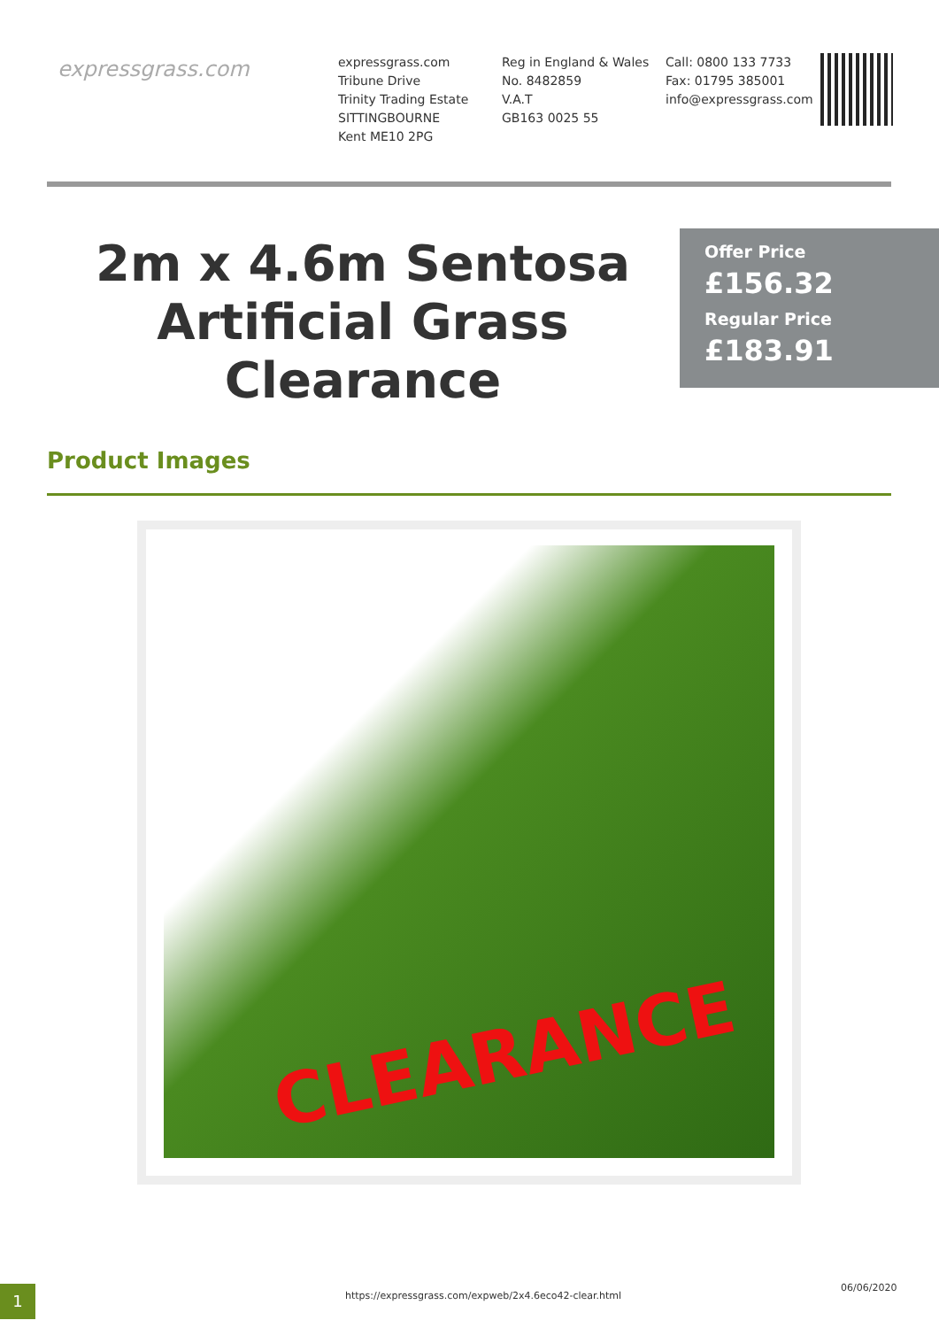expressgrass.com
expressgrass.com
Tribune Drive
Trinity Trading Estate
SITTINGBOURNE
Kent ME10 2PG
Reg in England & Wales
No. 8482859
V.A.T
GB163 0025 55
Call: 0800 133 7733
Fax: 01795 385001
info@expressgrass.com
2m x 4.6m Sentosa Artificial Grass Clearance
Offer Price
£156.32
Regular Price
£183.91
Product Images
CLEARANCE
1
https://expressgrass.com/expweb/2x4.6eco42-clear.html
06/06/2020